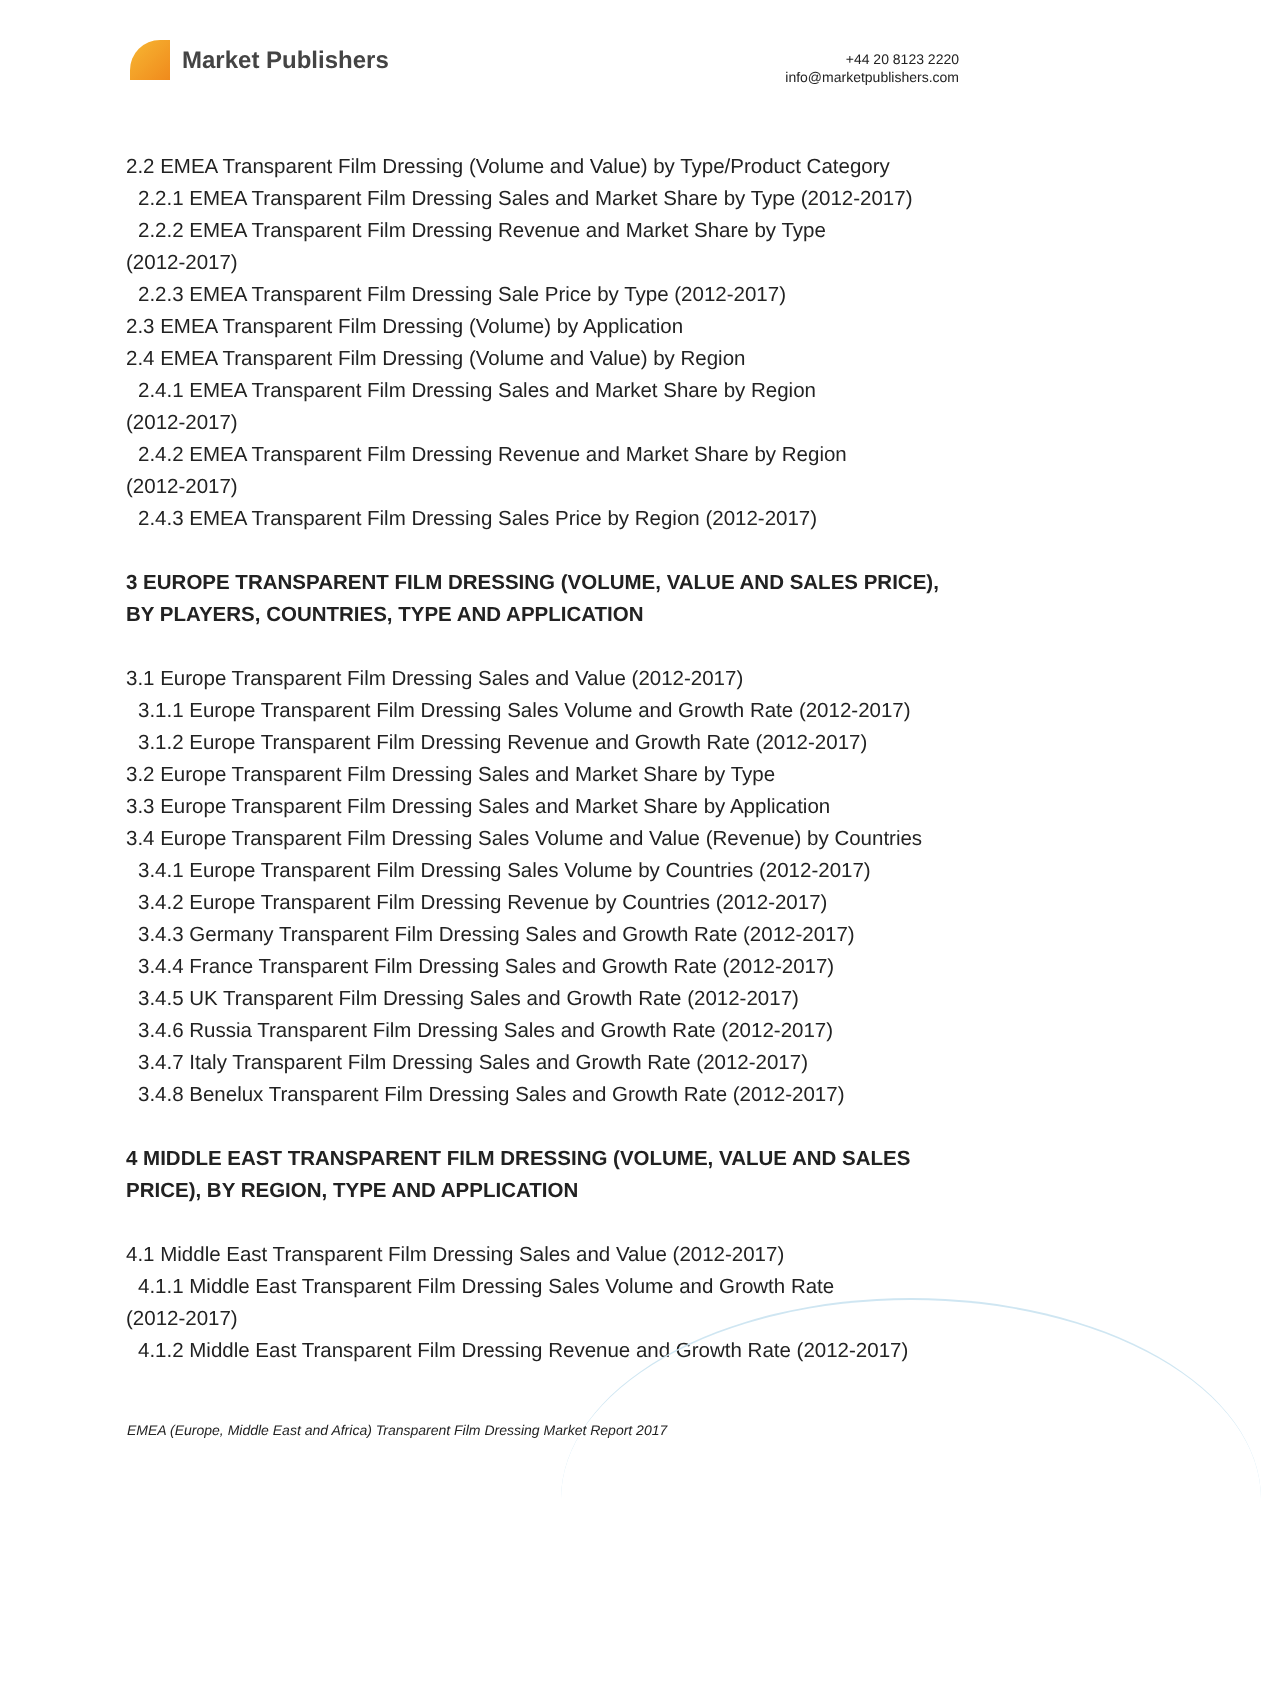Market Publishers
+44 20 8123 2220
info@marketpublishers.com
2.2 EMEA Transparent Film Dressing (Volume and Value) by Type/Product Category
2.2.1 EMEA Transparent Film Dressing Sales and Market Share by Type (2012-2017)
2.2.2 EMEA Transparent Film Dressing Revenue and Market Share by Type
(2012-2017)
2.2.3 EMEA Transparent Film Dressing Sale Price by Type (2012-2017)
2.3 EMEA Transparent Film Dressing (Volume) by Application
2.4 EMEA Transparent Film Dressing (Volume and Value) by Region
2.4.1 EMEA Transparent Film Dressing Sales and Market Share by Region
(2012-2017)
2.4.2 EMEA Transparent Film Dressing Revenue and Market Share by Region
(2012-2017)
2.4.3 EMEA Transparent Film Dressing Sales Price by Region (2012-2017)
3 EUROPE TRANSPARENT FILM DRESSING (VOLUME, VALUE AND SALES PRICE), BY PLAYERS, COUNTRIES, TYPE AND APPLICATION
3.1 Europe Transparent Film Dressing Sales and Value (2012-2017)
3.1.1 Europe Transparent Film Dressing Sales Volume and Growth Rate (2012-2017)
3.1.2 Europe Transparent Film Dressing Revenue and Growth Rate (2012-2017)
3.2 Europe Transparent Film Dressing Sales and Market Share by Type
3.3 Europe Transparent Film Dressing Sales and Market Share by Application
3.4 Europe Transparent Film Dressing Sales Volume and Value (Revenue) by Countries
3.4.1 Europe Transparent Film Dressing Sales Volume by Countries (2012-2017)
3.4.2 Europe Transparent Film Dressing Revenue by Countries (2012-2017)
3.4.3 Germany Transparent Film Dressing Sales and Growth Rate (2012-2017)
3.4.4 France Transparent Film Dressing Sales and Growth Rate (2012-2017)
3.4.5 UK Transparent Film Dressing Sales and Growth Rate (2012-2017)
3.4.6 Russia Transparent Film Dressing Sales and Growth Rate (2012-2017)
3.4.7 Italy Transparent Film Dressing Sales and Growth Rate (2012-2017)
3.4.8 Benelux Transparent Film Dressing Sales and Growth Rate (2012-2017)
4 MIDDLE EAST TRANSPARENT FILM DRESSING (VOLUME, VALUE AND SALES PRICE), BY REGION, TYPE AND APPLICATION
4.1 Middle East Transparent Film Dressing Sales and Value (2012-2017)
4.1.1 Middle East Transparent Film Dressing Sales Volume and Growth Rate
(2012-2017)
4.1.2 Middle East Transparent Film Dressing Revenue and Growth Rate (2012-2017)
EMEA (Europe, Middle East and Africa) Transparent Film Dressing Market Report 2017